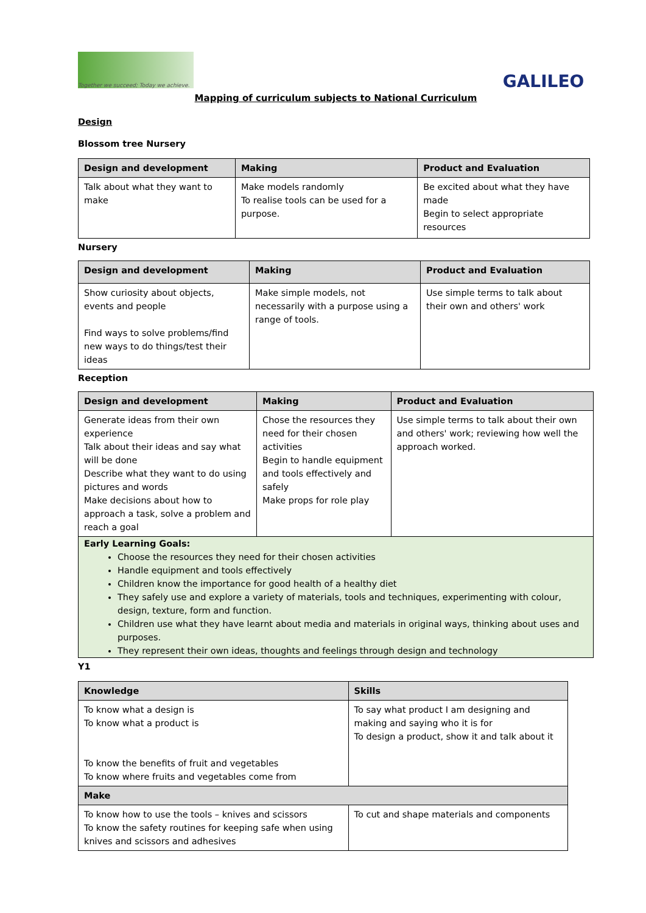Together we succeed; Today we achieve.
GALILEO
Mapping of curriculum subjects to National Curriculum
Design
Blossom tree Nursery
| Design and development | Making | Product and Evaluation |
| --- | --- | --- |
| Talk about what they want to make | Make models randomly To realise tools can be used for a purpose. | Be excited about what they have made Begin to select appropriate resources |
Nursery
| Design and development | Making | Product and Evaluation |
| --- | --- | --- |
| Show curiosity about objects, events and people Find ways to solve problems/find new ways to do things/test their ideas | Make simple models, not necessarily with a purpose using a range of tools. | Use simple terms to talk about their own and others' work |
Reception
| Design and development | Making | Product and Evaluation |
| --- | --- | --- |
| Generate ideas from their own experience Talk about their ideas and say what will be done Describe what they want to do using pictures and words Make decisions about how to approach a task, solve a problem and reach a goal | Chose the resources they need for their chosen activities Begin to handle equipment and tools effectively and safely Make props for role play | Use simple terms to talk about their own and others' work; reviewing how well the approach worked. |
| Early Learning Goals: Choose the resources they need for their chosen activities Handle equipment and tools effectively Children know the importance for good health of a healthy diet They safely use and explore a variety of materials, tools and techniques, experimenting with colour, design, texture, form and function. Children use what they have learnt about media and materials in original ways, thinking about uses and purposes. They represent their own ideas, thoughts and feelings through design and technology | | |
Y1
| Knowledge | Skills |
| --- | --- |
| To know what a design is To know what a product is To know the benefits of fruit and vegetables To know where fruits and vegetables come from | To say what product I am designing and making and saying who it is for To design a product, show it and talk about it |
| Make | |
| To know how to use the tools – knives and scissors To know the safety routines for keeping safe when using knives and scissors and adhesives | To cut and shape materials and components |